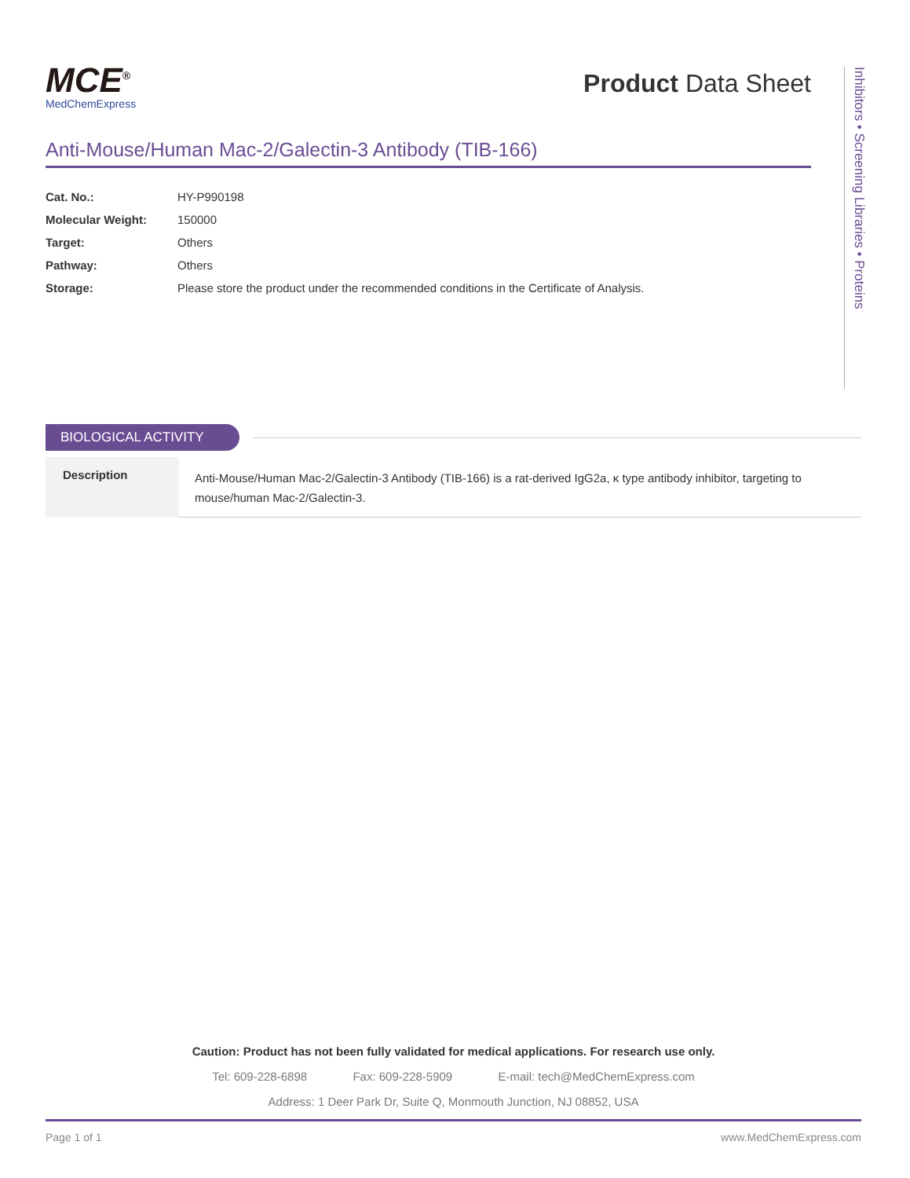MCE<sup>®</sup>
MedChemExpress
Product Data Sheet
Anti-Mouse/Human Mac-2/Galectin-3 Antibody (TIB-166)
| Cat. No.: | HY-P990198 |
| Molecular Weight: | 150000 |
| Target: | Others |
| Pathway: | Others |
| Storage: | Please store the product under the recommended conditions in the Certificate of Analysis. |
Inhibitors • Screening Libraries • Proteins
BIOLOGICAL ACTIVITY
| Description | Anti-Mouse/Human Mac-2/Galectin-3 Antibody (TIB-166) is a rat-derived IgG2a, κ type antibody inhibitor, targeting to mouse/human Mac-2/Galectin-3. |
Caution: Product has not been fully validated for medical applications. For research use only.
Tel: 609-228-6898 Fax: 609-228-5909 E-mail: tech@MedChemExpress.com
Address: 1 Deer Park Dr, Suite Q, Monmouth Junction, NJ 08852, USA
Page 1 of 1 www.MedChemExpress.com